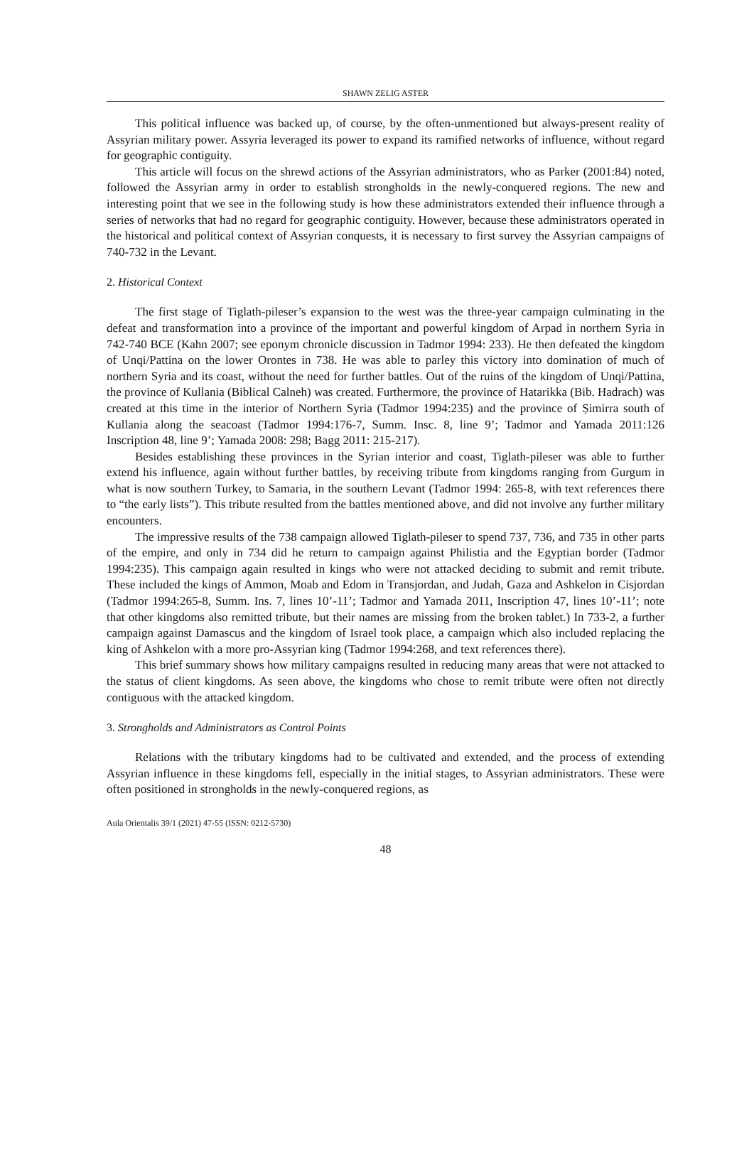SHAWN ZELIG ASTER
This political influence was backed up, of course, by the often-unmentioned but always-present reality of Assyrian military power. Assyria leveraged its power to expand its ramified networks of influence, without regard for geographic contiguity.
This article will focus on the shrewd actions of the Assyrian administrators, who as Parker (2001:84) noted, followed the Assyrian army in order to establish strongholds in the newly-conquered regions. The new and interesting point that we see in the following study is how these administrators extended their influence through a series of networks that had no regard for geographic contiguity. However, because these administrators operated in the historical and political context of Assyrian conquests, it is necessary to first survey the Assyrian campaigns of 740-732 in the Levant.
2. Historical Context
The first stage of Tiglath-pileser’s expansion to the west was the three-year campaign culminating in the defeat and transformation into a province of the important and powerful kingdom of Arpad in northern Syria in 742-740 BCE (Kahn 2007; see eponym chronicle discussion in Tadmor 1994: 233). He then defeated the kingdom of Unqi/Pattina on the lower Orontes in 738. He was able to parley this victory into domination of much of northern Syria and its coast, without the need for further battles. Out of the ruins of the kingdom of Unqi/Pattina, the province of Kullania (Biblical Calneh) was created. Furthermore, the province of Hatarikka (Bib. Hadrach) was created at this time in the interior of Northern Syria (Tadmor 1994:235) and the province of Ṣimirra south of Kullania along the seacoast (Tadmor 1994:176-7, Summ. Insc. 8, line 9’; Tadmor and Yamada 2011:126 Inscription 48, line 9’; Yamada 2008: 298; Bagg 2011: 215-217).
Besides establishing these provinces in the Syrian interior and coast, Tiglath-pileser was able to further extend his influence, again without further battles, by receiving tribute from kingdoms ranging from Gurgum in what is now southern Turkey, to Samaria, in the southern Levant (Tadmor 1994: 265-8, with text references there to “the early lists”). This tribute resulted from the battles mentioned above, and did not involve any further military encounters.
The impressive results of the 738 campaign allowed Tiglath-pileser to spend 737, 736, and 735 in other parts of the empire, and only in 734 did he return to campaign against Philistia and the Egyptian border (Tadmor 1994:235). This campaign again resulted in kings who were not attacked deciding to submit and remit tribute. These included the kings of Ammon, Moab and Edom in Transjordan, and Judah, Gaza and Ashkelon in Cisjordan (Tadmor 1994:265-8, Summ. Ins. 7, lines 10’-11’; Tadmor and Yamada 2011, Inscription 47, lines 10’-11’; note that other kingdoms also remitted tribute, but their names are missing from the broken tablet.) In 733-2, a further campaign against Damascus and the kingdom of Israel took place, a campaign which also included replacing the king of Ashkelon with a more pro-Assyrian king (Tadmor 1994:268, and text references there).
This brief summary shows how military campaigns resulted in reducing many areas that were not attacked to the status of client kingdoms. As seen above, the kingdoms who chose to remit tribute were often not directly contiguous with the attacked kingdom.
3. Strongholds and Administrators as Control Points
Relations with the tributary kingdoms had to be cultivated and extended, and the process of extending Assyrian influence in these kingdoms fell, especially in the initial stages, to Assyrian administrators. These were often positioned in strongholds in the newly-conquered regions, as
Aula Orientalis 39/1 (2021) 47-55 (ISSN: 0212-5730)
48